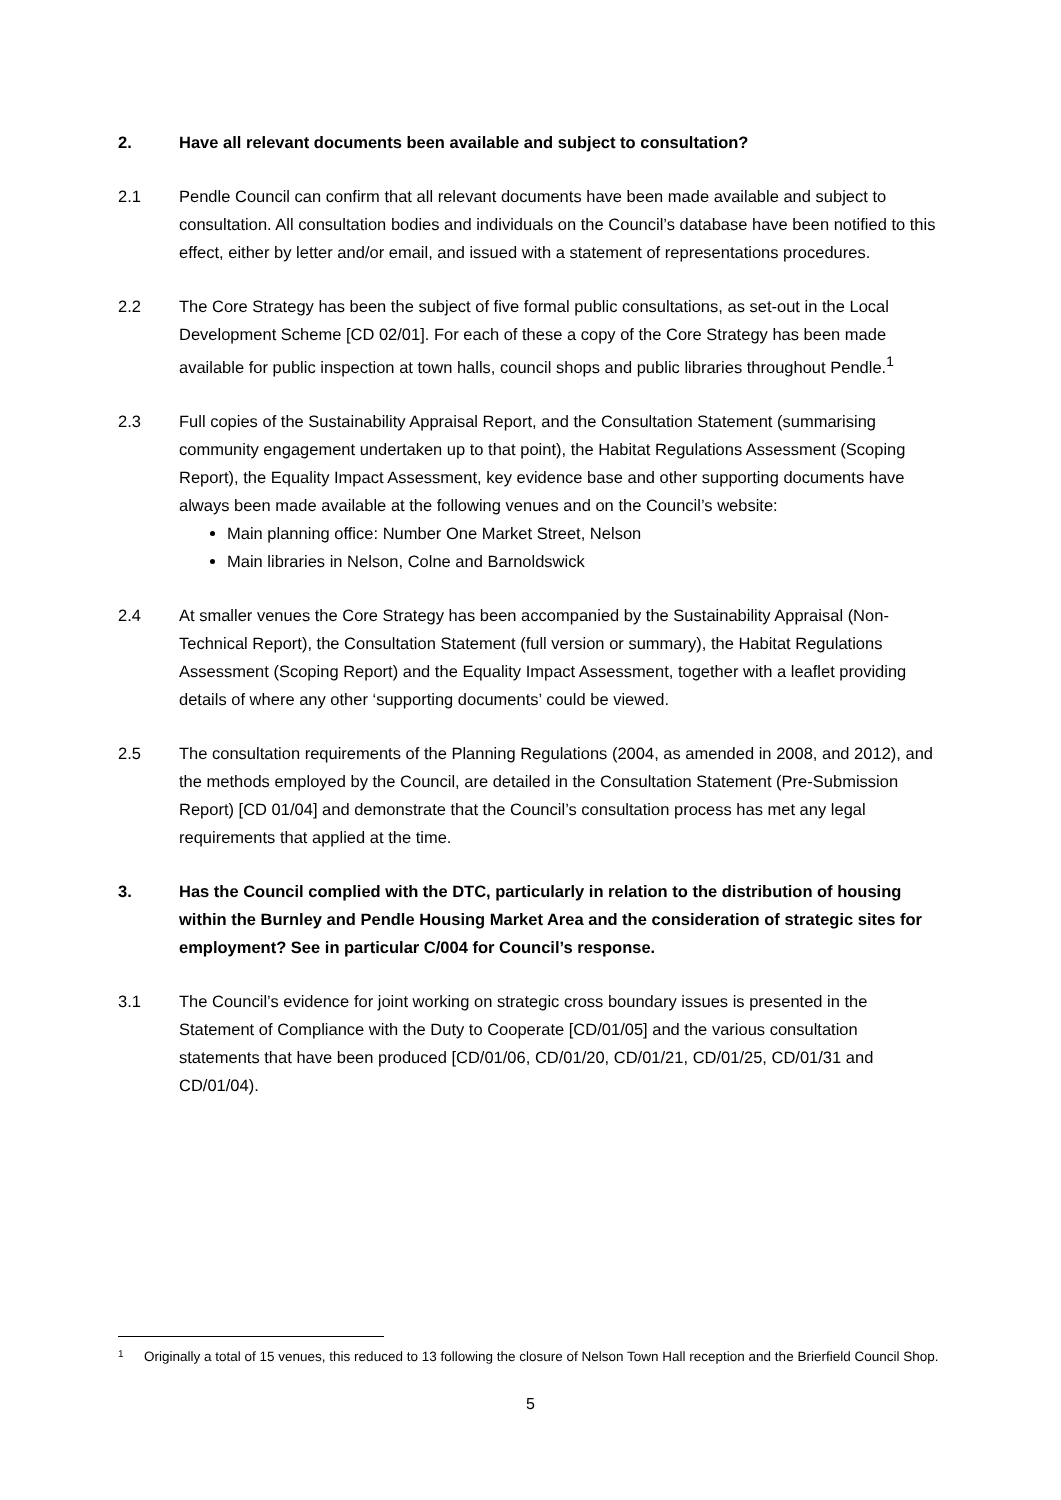2. Have all relevant documents been available and subject to consultation?
2.1 Pendle Council can confirm that all relevant documents have been made available and subject to consultation. All consultation bodies and individuals on the Council’s database have been notified to this effect, either by letter and/or email, and issued with a statement of representations procedures.
2.2 The Core Strategy has been the subject of five formal public consultations, as set-out in the Local Development Scheme [CD 02/01]. For each of these a copy of the Core Strategy has been made available for public inspection at town halls, council shops and public libraries throughout Pendle.<sup>1</sup>
2.3 Full copies of the Sustainability Appraisal Report, and the Consultation Statement (summarising community engagement undertaken up to that point), the Habitat Regulations Assessment (Scoping Report), the Equality Impact Assessment, key evidence base and other supporting documents have always been made available at the following venues and on the Council’s website:
Main planning office: Number One Market Street, Nelson
Main libraries in Nelson, Colne and Barnoldswick
2.4 At smaller venues the Core Strategy has been accompanied by the Sustainability Appraisal (Non-Technical Report), the Consultation Statement (full version or summary), the Habitat Regulations Assessment (Scoping Report) and the Equality Impact Assessment, together with a leaflet providing details of where any other ‘supporting documents’ could be viewed.
2.5 The consultation requirements of the Planning Regulations (2004, as amended in 2008, and 2012), and the methods employed by the Council, are detailed in the Consultation Statement (Pre-Submission Report) [CD 01/04] and demonstrate that the Council’s consultation process has met any legal requirements that applied at the time.
3. Has the Council complied with the DTC, particularly in relation to the distribution of housing within the Burnley and Pendle Housing Market Area and the consideration of strategic sites for employment? See in particular C/004 for Council’s response.
3.1 The Council’s evidence for joint working on strategic cross boundary issues is presented in the Statement of Compliance with the Duty to Cooperate [CD/01/05] and the various consultation statements that have been produced [CD/01/06, CD/01/20, CD/01/21, CD/01/25, CD/01/31 and CD/01/04).
1
Originally a total of 15 venues, this reduced to 13 following the closure of Nelson Town Hall reception and the Brierfield Council Shop.
5